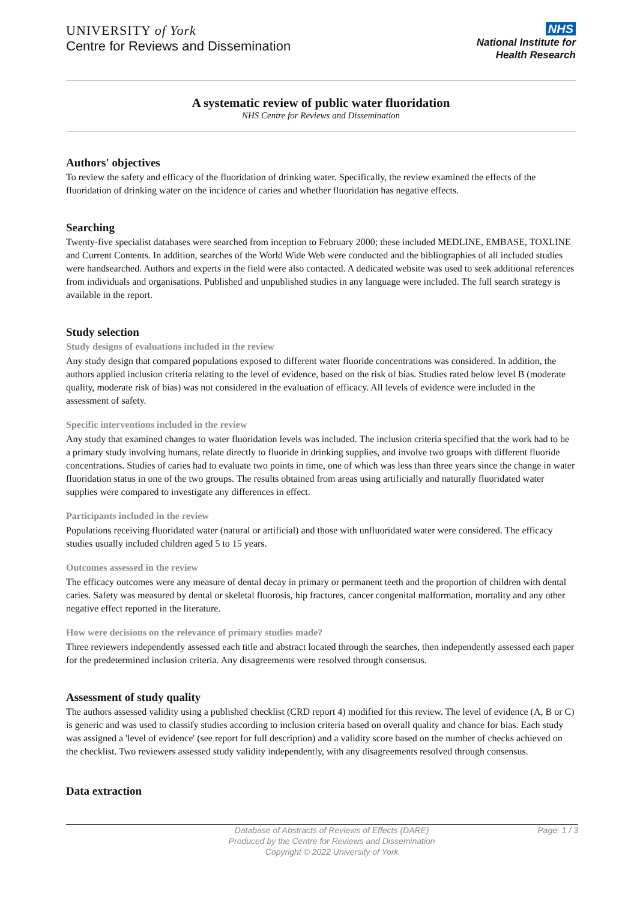UNIVERSITY of York
Centre for Reviews and Dissemination
NHS
National Institute for
Health Research
A systematic review of public water fluoridation
NHS Centre for Reviews and Dissemination
Authors' objectives
To review the safety and efficacy of the fluoridation of drinking water. Specifically, the review examined the effects of the fluoridation of drinking water on the incidence of caries and whether fluoridation has negative effects.
Searching
Twenty-five specialist databases were searched from inception to February 2000; these included MEDLINE, EMBASE, TOXLINE and Current Contents. In addition, searches of the World Wide Web were conducted and the bibliographies of all included studies were handsearched. Authors and experts in the field were also contacted. A dedicated website was used to seek additional references from individuals and organisations. Published and unpublished studies in any language were included. The full search strategy is available in the report.
Study selection
Study designs of evaluations included in the review
Any study design that compared populations exposed to different water fluoride concentrations was considered. In addition, the authors applied inclusion criteria relating to the level of evidence, based on the risk of bias. Studies rated below level B (moderate quality, moderate risk of bias) was not considered in the evaluation of efficacy. All levels of evidence were included in the assessment of safety.
Specific interventions included in the review
Any study that examined changes to water fluoridation levels was included. The inclusion criteria specified that the work had to be a primary study involving humans, relate directly to fluoride in drinking supplies, and involve two groups with different fluoride concentrations. Studies of caries had to evaluate two points in time, one of which was less than three years since the change in water fluoridation status in one of the two groups. The results obtained from areas using artificially and naturally fluoridated water supplies were compared to investigate any differences in effect.
Participants included in the review
Populations receiving fluoridated water (natural or artificial) and those with unfluoridated water were considered. The efficacy studies usually included children aged 5 to 15 years.
Outcomes assessed in the review
The efficacy outcomes were any measure of dental decay in primary or permanent teeth and the proportion of children with dental caries. Safety was measured by dental or skeletal fluorosis, hip fractures, cancer congenital malformation, mortality and any other negative effect reported in the literature.
How were decisions on the relevance of primary studies made?
Three reviewers independently assessed each title and abstract located through the searches, then independently assessed each paper for the predetermined inclusion criteria. Any disagreements were resolved through consensus.
Assessment of study quality
The authors assessed validity using a published checklist (CRD report 4) modified for this review. The level of evidence (A, B or C) is generic and was used to classify studies according to inclusion criteria based on overall quality and chance for bias. Each study was assigned a 'level of evidence' (see report for full description) and a validity score based on the number of checks achieved on the checklist. Two reviewers assessed study validity independently, with any disagreements resolved through consensus.
Data extraction
Database of Abstracts of Reviews of Effects (DARE)
Produced by the Centre for Reviews and Dissemination
Copyright © 2022 University of York
Page: 1 / 3